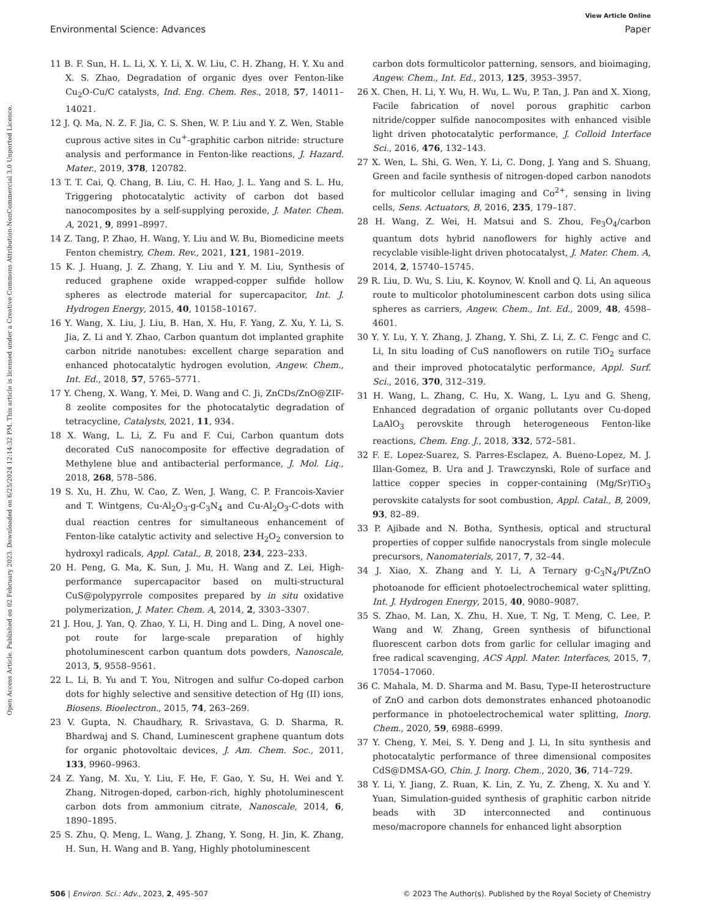View Article Online
Environmental Science: Advances Paper
Open Access Article. Published on 02 February 2023. Downloaded on 6/25/2024 12:14:32 PM. This article is licensed under a Creative Commons Attribution-NonCommercial 3.0 Unported Licence.
11 B. F. Sun, H. L. Li, X. Y. Li, X. W. Liu, C. H. Zhang, H. Y. Xu and X. S. Zhao, Degradation of organic dyes over Fenton-like Cu<sub>2</sub>O-Cu/C catalysts, Ind. Eng. Chem. Res., 2018, 57, 14011–14021.
12 J. Q. Ma, N. Z. F. Jia, C. S. Shen, W. P. Liu and Y. Z. Wen, Stable cuprous active sites in Cu<sup>+</sup>-graphitic carbon nitride: structure analysis and performance in Fenton-like reactions, J. Hazard. Mater., 2019, 378, 120782.
13 T. T. Cai, Q. Chang, B. Liu, C. H. Hao, J. L. Yang and S. L. Hu, Triggering photocatalytic activity of carbon dot based nanocomposites by a self-supplying peroxide, J. Mater. Chem. A, 2021, 9, 8991–8997.
14 Z. Tang, P. Zhao, H. Wang, Y. Liu and W. Bu, Biomedicine meets Fenton chemistry, Chem. Rev., 2021, 121, 1981–2019.
15 K. J. Huang, J. Z. Zhang, Y. Liu and Y. M. Liu, Synthesis of reduced graphene oxide wrapped-copper sulfide hollow spheres as electrode material for supercapacitor, Int. J. Hydrogen Energy, 2015, 40, 10158–10167.
16 Y. Wang, X. Liu, J. Liu, B. Han, X. Hu, F. Yang, Z. Xu, Y. Li, S. Jia, Z. Li and Y. Zhao, Carbon quantum dot implanted graphite carbon nitride nanotubes: excellent charge separation and enhanced photocatalytic hydrogen evolution, Angew. Chem., Int. Ed., 2018, 57, 5765–5771.
17 Y. Cheng, X. Wang, Y. Mei, D. Wang and C. Ji, ZnCDs/ZnO@ZIF-8 zeolite composites for the photocatalytic degradation of tetracycline, Catalysts, 2021, 11, 934.
18 X. Wang, L. Li, Z. Fu and F. Cui, Carbon quantum dots decorated CuS nanocomposite for effective degradation of Methylene blue and antibacterial performance, J. Mol. Liq., 2018, 268, 578–586.
19 S. Xu, H. Zhu, W. Cao, Z. Wen, J. Wang, C. P. Francois-Xavier and T. Wintgens, Cu-Al<sub>2</sub>O<sub>3</sub>-g-C<sub>3</sub>N<sub>4</sub> and Cu-Al<sub>2</sub>O<sub>3</sub>-C-dots with dual reaction centres for simultaneous enhancement of Fenton-like catalytic activity and selective H<sub>2</sub>O<sub>2</sub> conversion to hydroxyl radicals, Appl. Catal., B, 2018, 234, 223–233.
20 H. Peng, G. Ma, K. Sun, J. Mu, H. Wang and Z. Lei, High-performance supercapacitor based on multi-structural CuS@polypyrrole composites prepared by in situ oxidative polymerization, J. Mater. Chem. A, 2014, 2, 3303–3307.
21 J. Hou, J. Yan, Q. Zhao, Y. Li, H. Ding and L. Ding, A novel one-pot route for large-scale preparation of highly photoluminescent carbon quantum dots powders, Nanoscale, 2013, 5, 9558–9561.
22 L. Li, B. Yu and T. You, Nitrogen and sulfur Co-doped carbon dots for highly selective and sensitive detection of Hg (II) ions, Biosens. Bioelectron., 2015, 74, 263–269.
23 V. Gupta, N. Chaudhary, R. Srivastava, G. D. Sharma, R. Bhardwaj and S. Chand, Luminescent graphene quantum dots for organic photovoltaic devices, J. Am. Chem. Soc., 2011, 133, 9960–9963.
24 Z. Yang, M. Xu, Y. Liu, F. He, F. Gao, Y. Su, H. Wei and Y. Zhang, Nitrogen-doped, carbon-rich, highly photoluminescent carbon dots from ammonium citrate, Nanoscale, 2014, 6, 1890–1895.
25 S. Zhu, Q. Meng, L. Wang, J. Zhang, Y. Song, H. Jin, K. Zhang, H. Sun, H. Wang and B. Yang, Highly photoluminescent
carbon dots formulticolor patterning, sensors, and bioimaging, Angew. Chem., Int. Ed., 2013, 125, 3953–3957.
26 X. Chen, H. Li, Y. Wu, H. Wu, L. Wu, P. Tan, J. Pan and X. Xiong, Facile fabrication of novel porous graphitic carbon nitride/copper sulfide nanocomposites with enhanced visible light driven photocatalytic performance, J. Colloid Interface Sci., 2016, 476, 132–143.
27 X. Wen, L. Shi, G. Wen, Y. Li, C. Dong, J. Yang and S. Shuang, Green and facile synthesis of nitrogen-doped carbon nanodots for multicolor cellular imaging and Co<sup>2+</sup>, sensing in living cells, Sens. Actuators, B, 2016, 235, 179–187.
28 H. Wang, Z. Wei, H. Matsui and S. Zhou, Fe<sub>3</sub>O<sub>4</sub>/carbon quantum dots hybrid nanoflowers for highly active and recyclable visible-light driven photocatalyst, J. Mater. Chem. A, 2014, 2, 15740–15745.
29 R. Liu, D. Wu, S. Liu, K. Koynov, W. Knoll and Q. Li, An aqueous route to multicolor photoluminescent carbon dots using silica spheres as carriers, Angew. Chem., Int. Ed., 2009, 48, 4598–4601.
30 Y. Y. Lu, Y. Y. Zhang, J. Zhang, Y. Shi, Z. Li, Z. C. Fengc and C. Li, In situ loading of CuS nanoflowers on rutile TiO<sub>2</sub> surface and their improved photocatalytic performance, Appl. Surf. Sci., 2016, 370, 312–319.
31 H. Wang, L. Zhang, C. Hu, X. Wang, L. Lyu and G. Sheng, Enhanced degradation of organic pollutants over Cu-doped LaAlO<sub>3</sub> perovskite through heterogeneous Fenton-like reactions, Chem. Eng. J., 2018, 332, 572–581.
32 F. E. Lopez-Suarez, S. Parres-Esclapez, A. Bueno-Lopez, M. J. Illan-Gomez, B. Ura and J. Trawczynski, Role of surface and lattice copper species in copper-containing (Mg/Sr)TiO<sub>3</sub> perovskite catalysts for soot combustion, Appl. Catal., B, 2009, 93, 82–89.
33 P. Ajibade and N. Botha, Synthesis, optical and structural properties of copper sulfide nanocrystals from single molecule precursors, Nanomaterials, 2017, 7, 32–44.
34 J. Xiao, X. Zhang and Y. Li, A Ternary g-C<sub>3</sub>N<sub>4</sub>/Pt/ZnO photoanode for efficient photoelectrochemical water splitting, Int. J. Hydrogen Energy, 2015, 40, 9080–9087.
35 S. Zhao, M. Lan, X. Zhu, H. Xue, T. Ng, T. Meng, C. Lee, P. Wang and W. Zhang, Green synthesis of bifunctional fluorescent carbon dots from garlic for cellular imaging and free radical scavenging, ACS Appl. Mater. Interfaces, 2015, 7, 17054–17060.
36 C. Mahala, M. D. Sharma and M. Basu, Type-II heterostructure of ZnO and carbon dots demonstrates enhanced photoanodic performance in photoelectrochemical water splitting, Inorg. Chem., 2020, 59, 6988–6999.
37 Y. Cheng, Y. Mei, S. Y. Deng and J. Li, In situ synthesis and photocatalytic performance of three dimensional composites CdS@DMSA-GO, Chin. J. Inorg. Chem., 2020, 36, 714–729.
38 Y. Li, Y. Jiang, Z. Ruan, K. Lin, Z. Yu, Z. Zheng, X. Xu and Y. Yuan, Simulation-guided synthesis of graphitic carbon nitride beads with 3D interconnected and continuous meso/macropore channels for enhanced light absorption
506 | Environ. Sci.: Adv., 2023, 2, 495–507 © 2023 The Author(s). Published by the Royal Society of Chemistry